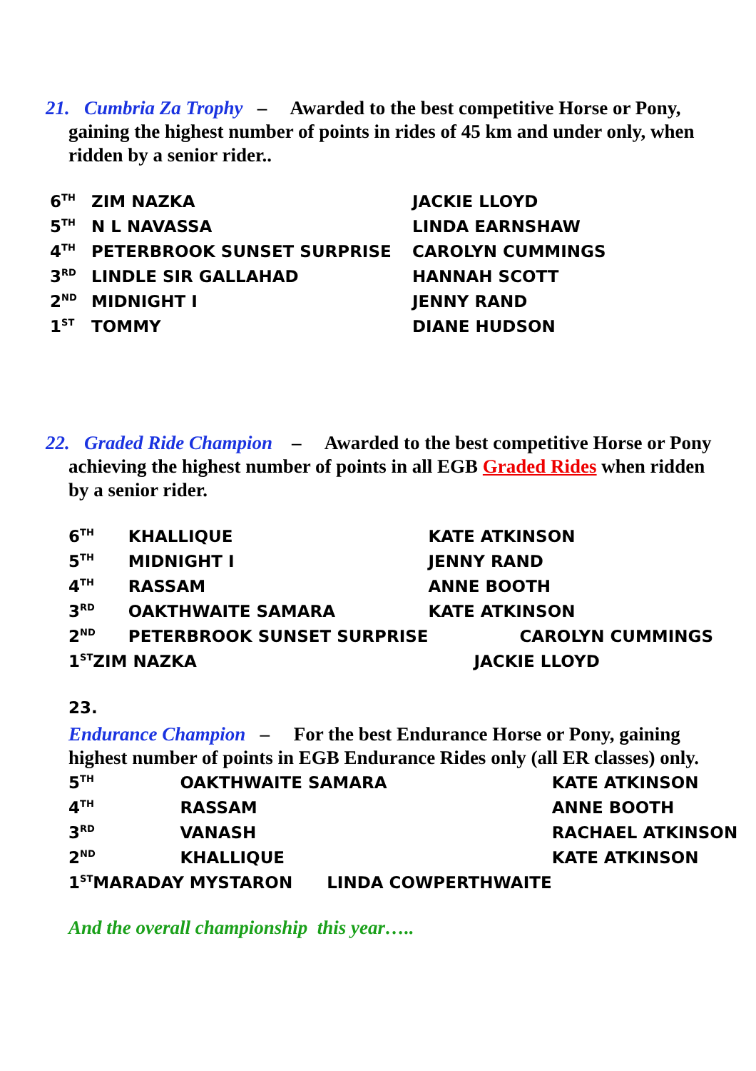21. Cumbria Za Trophy – Awarded to the best competitive Horse or Pony, gaining the highest number of points in rides of 45 km and under only, when ridden by a senior rider..
| 6<sup>TH</sup> | ZIM NAZKA | JACKIE LLOYD |
| 5<sup>TH</sup> | N L NAVASSA | LINDA EARNSHAW |
| 4<sup>TH</sup> | PETERBROOK SUNSET SURPRISE | CAROLYN CUMMINGS |
| 3<sup>RD</sup> | LINDLE SIR GALLAHAD | HANNAH SCOTT |
| 2<sup>ND</sup> | MIDNIGHT I | JENNY RAND |
| 1<sup>ST</sup> | TOMMY | DIANE HUDSON |
22. Graded Ride Champion – Awarded to the best competitive Horse or Pony achieving the highest number of points in all EGB Graded Rides when ridden by a senior rider.
| 6<sup>TH</sup> | KHALLIQUE | KATE ATKINSON |
| 5<sup>TH</sup> | MIDNIGHT I | JENNY RAND |
| 4<sup>TH</sup> | RASSAM | ANNE BOOTH |
| 3<sup>RD</sup> | OAKTHWAITE SAMARA | KATE ATKINSON |
| 2<sup>ND</sup> | PETERBROOK SUNSET SURPRISE | CAROLYN CUMMINGS |
| 1<sup>ST</sup>ZIM NAZKA | | JACKIE LLOYD |
23.
Endurance Champion – For the best Endurance Horse or Pony, gaining highest number of points in EGB Endurance Rides only (all ER classes) only.
| 5<sup>TH</sup> | OAKTHWAITE SAMARA | KATE ATKINSON |
| 4<sup>TH</sup> | RASSAM | ANNE BOOTH |
| 3<sup>RD</sup> | VANASH | RACHAEL ATKINSON |
| 2<sup>ND</sup> | KHALLIQUE | KATE ATKINSON |
| 1<sup>ST</sup>MARADAY MYSTARON LINDA COWPERTHWAITE | | |
And the overall championship this year…..